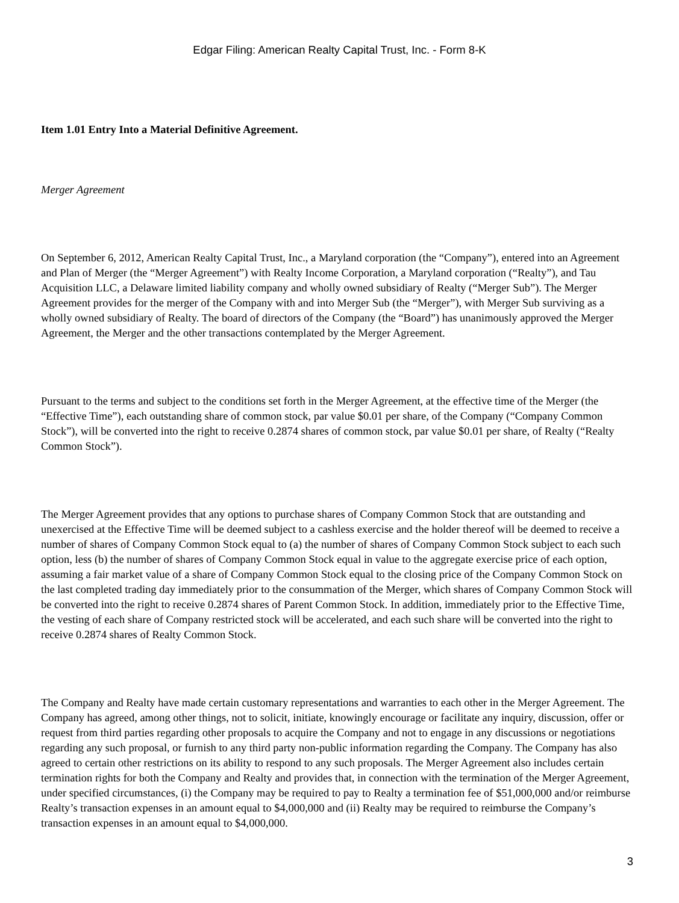Edgar Filing: American Realty Capital Trust, Inc. - Form 8-K
Item 1.01 Entry Into a Material Definitive Agreement.
Merger Agreement
On September 6, 2012, American Realty Capital Trust, Inc., a Maryland corporation (the “Company”), entered into an Agreement and Plan of Merger (the “Merger Agreement”) with Realty Income Corporation, a Maryland corporation (“Realty”), and Tau Acquisition LLC, a Delaware limited liability company and wholly owned subsidiary of Realty (“Merger Sub”). The Merger Agreement provides for the merger of the Company with and into Merger Sub (the “Merger”), with Merger Sub surviving as a wholly owned subsidiary of Realty. The board of directors of the Company (the “Board”) has unanimously approved the Merger Agreement, the Merger and the other transactions contemplated by the Merger Agreement.
Pursuant to the terms and subject to the conditions set forth in the Merger Agreement, at the effective time of the Merger (the “Effective Time”), each outstanding share of common stock, par value $0.01 per share, of the Company (“Company Common Stock”), will be converted into the right to receive 0.2874 shares of common stock, par value $0.01 per share, of Realty (“Realty Common Stock”).
The Merger Agreement provides that any options to purchase shares of Company Common Stock that are outstanding and unexercised at the Effective Time will be deemed subject to a cashless exercise and the holder thereof will be deemed to receive a number of shares of Company Common Stock equal to (a) the number of shares of Company Common Stock subject to each such option, less (b) the number of shares of Company Common Stock equal in value to the aggregate exercise price of each option, assuming a fair market value of a share of Company Common Stock equal to the closing price of the Company Common Stock on the last completed trading day immediately prior to the consummation of the Merger, which shares of Company Common Stock will be converted into the right to receive 0.2874 shares of Parent Common Stock. In addition, immediately prior to the Effective Time, the vesting of each share of Company restricted stock will be accelerated, and each such share will be converted into the right to receive 0.2874 shares of Realty Common Stock.
The Company and Realty have made certain customary representations and warranties to each other in the Merger Agreement. The Company has agreed, among other things, not to solicit, initiate, knowingly encourage or facilitate any inquiry, discussion, offer or request from third parties regarding other proposals to acquire the Company and not to engage in any discussions or negotiations regarding any such proposal, or furnish to any third party non-public information regarding the Company. The Company has also agreed to certain other restrictions on its ability to respond to any such proposals. The Merger Agreement also includes certain termination rights for both the Company and Realty and provides that, in connection with the termination of the Merger Agreement, under specified circumstances, (i) the Company may be required to pay to Realty a termination fee of $51,000,000 and/or reimburse Realty’s transaction expenses in an amount equal to $4,000,000 and (ii) Realty may be required to reimburse the Company’s transaction expenses in an amount equal to $4,000,000.
3